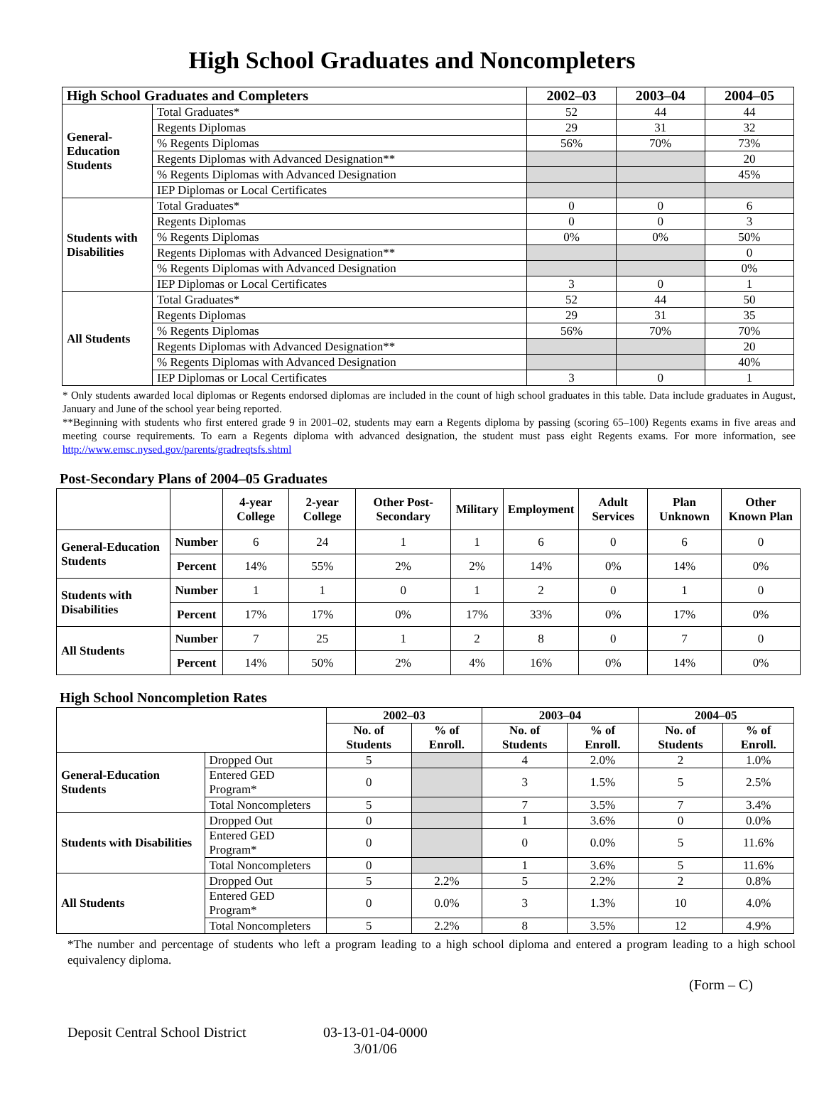High School Graduates and Noncompleters
| High School Graduates and Completers | | 2002–03 | 2003–04 | 2004–05 |
| --- | --- | --- | --- | --- |
| General-Education Students | Total Graduates* | 52 | 44 | 44 |
| | Regents Diplomas | 29 | 31 | 32 |
| | % Regents Diplomas | 56% | 70% | 73% |
| | Regents Diplomas with Advanced Designation** | | | 20 |
| | % Regents Diplomas with Advanced Designation | | | 45% |
| | IEP Diplomas or Local Certificates | | | |
| Students with Disabilities | Total Graduates* | 0 | 0 | 6 |
| | Regents Diplomas | 0 | 0 | 3 |
| | % Regents Diplomas | 0% | 0% | 50% |
| | Regents Diplomas with Advanced Designation** | | | 0 |
| | % Regents Diplomas with Advanced Designation | | | 0% |
| | IEP Diplomas or Local Certificates | 3 | 0 | 1 |
| All Students | Total Graduates* | 52 | 44 | 50 |
| | Regents Diplomas | 29 | 31 | 35 |
| | % Regents Diplomas | 56% | 70% | 70% |
| | Regents Diplomas with Advanced Designation** | | | 20 |
| | % Regents Diplomas with Advanced Designation | | | 40% |
| | IEP Diplomas or Local Certificates | 3 | 0 | 1 |
* Only students awarded local diplomas or Regents endorsed diplomas are included in the count of high school graduates in this table. Data include graduates in August, January and June of the school year being reported.
**Beginning with students who first entered grade 9 in 2001–02, students may earn a Regents diploma by passing (scoring 65–100) Regents exams in five areas and meeting course requirements. To earn a Regents diploma with advanced designation, the student must pass eight Regents exams. For more information, see http://www.emsc.nysed.gov/parents/gradreqtsfs.shtml
Post-Secondary Plans of 2004–05 Graduates
| | | 4-year College | 2-year College | Other Post-Secondary | Military | Employment | Adult Services | Plan Unknown | Other Known Plan |
| --- | --- | --- | --- | --- | --- | --- | --- | --- | --- |
| General-Education Students | Number | 6 | 24 | 1 | 1 | 6 | 0 | 6 | 0 |
| | Percent | 14% | 55% | 2% | 2% | 14% | 0% | 14% | 0% |
| Students with Disabilities | Number | 1 | 1 | 0 | 1 | 2 | 0 | 1 | 0 |
| | Percent | 17% | 17% | 0% | 17% | 33% | 0% | 17% | 0% |
| All Students | Number | 7 | 25 | 1 | 2 | 8 | 0 | 7 | 0 |
| | Percent | 14% | 50% | 2% | 4% | 16% | 0% | 14% | 0% |
High School Noncompletion Rates
| | | 2002–03 | | 2003–04 | | 2004–05 | |
| --- | --- | --- | --- | --- | --- | --- | --- |
| | | No. of Students | % of Enroll. | No. of Students | % of Enroll. | No. of Students | % of Enroll. |
| General-Education Students | Dropped Out | 5 | | 4 | 2.0% | 2 | 1.0% |
| | Entered GED Program* | 0 | | 3 | 1.5% | 5 | 2.5% |
| | Total Noncompleters | 5 | | 7 | 3.5% | 7 | 3.4% |
| Students with Disabilities | Dropped Out | 0 | | 1 | 3.6% | 0 | 0.0% |
| | Entered GED Program* | 0 | | 0 | 0.0% | 5 | 11.6% |
| | Total Noncompleters | 0 | | 1 | 3.6% | 5 | 11.6% |
| All Students | Dropped Out | 5 | 2.2% | 5 | 2.2% | 2 | 0.8% |
| | Entered GED Program* | 0 | 0.0% | 3 | 1.3% | 10 | 4.0% |
| | Total Noncompleters | 5 | 2.2% | 8 | 3.5% | 12 | 4.9% |
*The number and percentage of students who left a program leading to a high school diploma and entered a program leading to a high school equivalency diploma.
(Form – C)
Deposit Central School District
03-13-01-04-0000
3/01/06